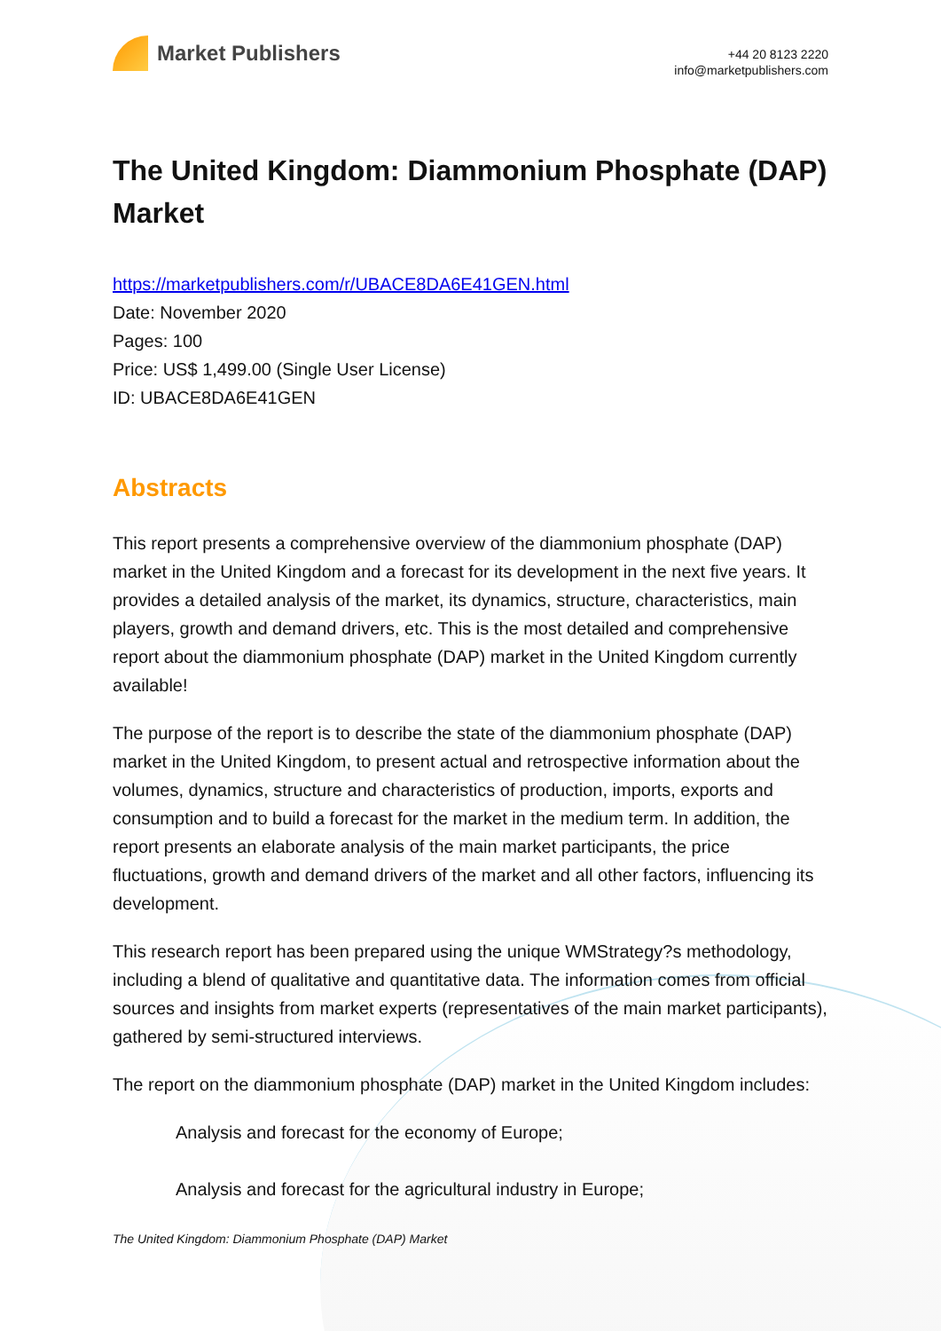Market Publishers
+44 20 8123 2220
info@marketpublishers.com
The United Kingdom: Diammonium Phosphate (DAP) Market
https://marketpublishers.com/r/UBACE8DA6E41GEN.html
Date: November 2020
Pages: 100
Price: US$ 1,499.00 (Single User License)
ID: UBACE8DA6E41GEN
Abstracts
This report presents a comprehensive overview of the diammonium phosphate (DAP) market in the United Kingdom and a forecast for its development in the next five years. It provides a detailed analysis of the market, its dynamics, structure, characteristics, main players, growth and demand drivers, etc. This is the most detailed and comprehensive report about the diammonium phosphate (DAP) market in the United Kingdom currently available!
The purpose of the report is to describe the state of the diammonium phosphate (DAP) market in the United Kingdom, to present actual and retrospective information about the volumes, dynamics, structure and characteristics of production, imports, exports and consumption and to build a forecast for the market in the medium term. In addition, the report presents an elaborate analysis of the main market participants, the price fluctuations, growth and demand drivers of the market and all other factors, influencing its development.
This research report has been prepared using the unique WMStrategy?s methodology, including a blend of qualitative and quantitative data. The information comes from official sources and insights from market experts (representatives of the main market participants), gathered by semi-structured interviews.
The report on the diammonium phosphate (DAP) market in the United Kingdom includes:
Analysis and forecast for the economy of Europe;
Analysis and forecast for the agricultural industry in Europe;
The United Kingdom: Diammonium Phosphate (DAP) Market